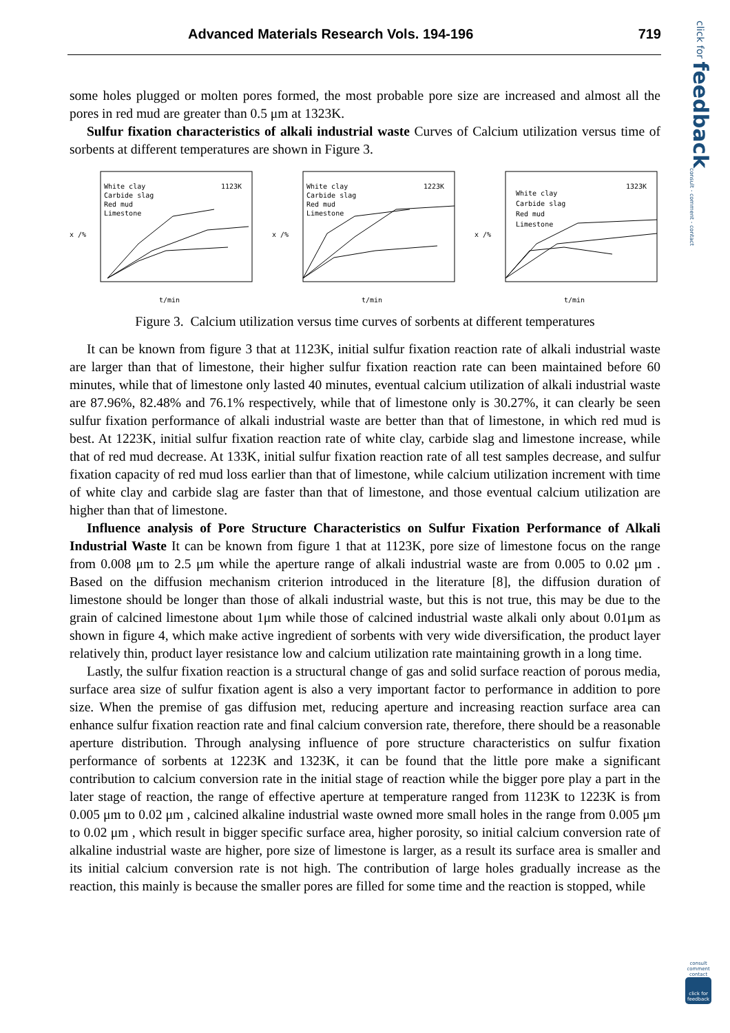Advanced Materials Research Vols. 194-196 719
some holes plugged or molten pores formed, the most probable pore size are increased and almost all the pores in red mud are greater than 0.5 μm at 1323K.
Sulfur fixation characteristics of alkali industrial waste Curves of Calcium utilization versus time of sorbents at different temperatures are shown in Figure 3.
.
White clay
Carbide slag
Red mud
Limestone
1123K
x /%
t/min
White clay
Carbide slag
Red mud
Limestone
1223K
x /%
t/min
White clay
Carbide slag
Red mud
Limestone
1323K
x /%
t/min
Figure 3. Calcium utilization versus time curves of sorbents at different temperatures
It can be known from figure 3 that at 1123K, initial sulfur fixation reaction rate of alkali industrial waste are larger than that of limestone, their higher sulfur fixation reaction rate can been maintained before 60 minutes, while that of limestone only lasted 40 minutes, eventual calcium utilization of alkali industrial waste are 87.96%, 82.48% and 76.1% respectively, while that of limestone only is 30.27%, it can clearly be seen sulfur fixation performance of alkali industrial waste are better than that of limestone, in which red mud is best. At 1223K, initial sulfur fixation reaction rate of white clay, carbide slag and limestone increase, while that of red mud decrease. At 133K, initial sulfur fixation reaction rate of all test samples decrease, and sulfur fixation capacity of red mud loss earlier than that of limestone, while calcium utilization increment with time of white clay and carbide slag are faster than that of limestone, and those eventual calcium utilization are higher than that of limestone.
Influence analysis of Pore Structure Characteristics on Sulfur Fixation Performance of Alkali Industrial Waste It can be known from figure 1 that at 1123K, pore size of limestone focus on the range from 0.008 μm to 2.5 μm while the aperture range of alkali industrial waste are from 0.005 to 0.02 μm . Based on the diffusion mechanism criterion introduced in the literature [8], the diffusion duration of limestone should be longer than those of alkali industrial waste, but this is not true, this may be due to the grain of calcined limestone about 1μm while those of calcined industrial waste alkali only about 0.01μm as shown in figure 4, which make active ingredient of sorbents with very wide diversification, the product layer relatively thin, product layer resistance low and calcium utilization rate maintaining growth in a long time.
Lastly, the sulfur fixation reaction is a structural change of gas and solid surface reaction of porous media, surface area size of sulfur fixation agent is also a very important factor to performance in addition to pore size. When the premise of gas diffusion met, reducing aperture and increasing reaction surface area can enhance sulfur fixation reaction rate and final calcium conversion rate, therefore, there should be a reasonable aperture distribution. Through analysing influence of pore structure characteristics on sulfur fixation performance of sorbents at 1223K and 1323K, it can be found that the little pore make a significant contribution to calcium conversion rate in the initial stage of reaction while the bigger pore play a part in the later stage of reaction, the range of effective aperture at temperature ranged from 1123K to 1223K is from 0.005 μm to 0.02 μm , calcined alkaline industrial waste owned more small holes in the range from 0.005 μm to 0.02 μm , which result in bigger specific surface area, higher porosity, so initial calcium conversion rate of alkaline industrial waste are higher, pore size of limestone is larger, as a result its surface area is smaller and its initial calcium conversion rate is not high. The contribution of large holes gradually increase as the reaction, this mainly is because the smaller pores are filled for some time and the reaction is stopped, while
click for feedback
consult - comment - contact
consult
comment
contact
click for
feedback